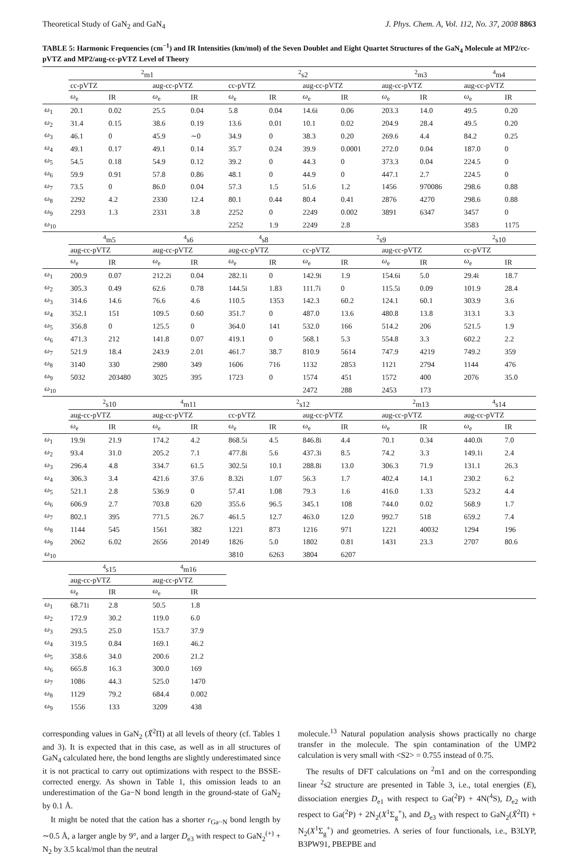Theoretical Study of GaN<sub>2</sub> and GaN<sub>4</sub> J. Phys. Chem. A, Vol. 112, No. 37, 2008 8863
TABLE 5: Harmonic Frequencies (cm<sup>−1</sup>) and IR Intensities (km/mol) of the Seven Doublet and Eight Quartet Structures of the GaN<sub>4</sub> Molecule at MP2/cc-pVTZ and MP2/aug-cc-pVTZ Level of Theory
| | <sup>2</sup> m1 | | | | <sup>2</sup> s2 | | | | <sup>2</sup> m3 | | <sup>4</sup> m4 | |
| --- | --- | --- | --- | --- | --- | --- | --- | --- | --- | --- | --- | --- |
| | cc-pVTZ | | aug-cc-pVTZ | | cc-pVTZ | | aug-cc-pVTZ | | aug-cc-pVTZ | | aug-cc-pVTZ | |
| | ω<sub>e</sub> | IR | ω<sub>e</sub> | IR | ω<sub>e</sub> | IR | ω<sub>e</sub> | IR | ω<sub>e</sub> | IR | ω<sub>e</sub> | IR |
| ω<sub>1</sub> | 20.1 | 0.02 | 25.5 | 0.04 | 5.8 | 0.04 | 14.6i | 0.06 | 203.3 | 14.0 | 49.5 | 0.20 |
| ω<sub>2</sub> | 31.4 | 0.15 | 38.6 | 0.19 | 13.6 | 0.01 | 10.1 | 0.02 | 204.9 | 28.4 | 49.5 | 0.20 |
| ω<sub>3</sub> | 46.1 | 0 | 45.9 | ∼0 | 34.9 | 0 | 38.3 | 0.20 | 269.6 | 4.4 | 84.2 | 0.25 |
| ω<sub>4</sub> | 49.1 | 0.17 | 49.1 | 0.14 | 35.7 | 0.24 | 39.9 | 0.0001 | 272.0 | 0.04 | 187.0 | 0 |
| ω<sub>5</sub> | 54.5 | 0.18 | 54.9 | 0.12 | 39.2 | 0 | 44.3 | 0 | 373.3 | 0.04 | 224.5 | 0 |
| ω<sub>6</sub> | 59.9 | 0.91 | 57.8 | 0.86 | 48.1 | 0 | 44.9 | 0 | 447.1 | 2.7 | 224.5 | 0 |
| ω<sub>7</sub> | 73.5 | 0 | 86.0 | 0.04 | 57.3 | 1.5 | 51.6 | 1.2 | 1456 | 970086 | 298.6 | 0.88 |
| ω<sub>8</sub> | 2292 | 4.2 | 2330 | 12.4 | 80.1 | 0.44 | 80.4 | 0.41 | 2876 | 4270 | 298.6 | 0.88 |
| ω<sub>9</sub> | 2293 | 1.3 | 2331 | 3.8 | 2252 | 0 | 2249 | 0.002 | 3891 | 6347 | 3457 | 0 |
| ω<sub>10</sub> | | | | | 2252 | 1.9 | 2249 | 2.8 | | | 3583 | 1175 |
| | <sup>4</sup> m5 | | <sup>4</sup> s6 | | <sup>4</sup> s8 | | <sup>2</sup> s9 | | | | <sup>2</sup> s10 | |
| | aug-cc-pVTZ | | aug-cc-pVTZ | | aug-cc-pVTZ | | cc-pVTZ | | aug-cc-pVTZ | | cc-pVTZ | |
| | ω<sub>e</sub> | IR | ω<sub>e</sub> | IR | ω<sub>e</sub> | IR | ω<sub>e</sub> | IR | ω<sub>e</sub> | IR | ω<sub>e</sub> | IR |
| ω<sub>1</sub> | 200.9 | 0.07 | 212.2i | 0.04 | 282.1i | 0 | 142.9i | 1.9 | 154.6i | 5.0 | 29.4i | 18.7 |
| ω<sub>2</sub> | 305.3 | 0.49 | 62.6 | 0.78 | 144.5i | 1.83 | 111.7i | 0 | 115.5i | 0.09 | 101.9 | 28.4 |
| ω<sub>3</sub> | 314.6 | 14.6 | 76.6 | 4.6 | 110.5 | 1353 | 142.3 | 60.2 | 124.1 | 60.1 | 303.9 | 3.6 |
| ω<sub>4</sub> | 352.1 | 151 | 109.5 | 0.60 | 351.7 | 0 | 487.0 | 13.6 | 480.8 | 13.8 | 313.1 | 3.3 |
| ω<sub>5</sub> | 356.8 | 0 | 125.5 | 0 | 364.0 | 141 | 532.0 | 166 | 514.2 | 206 | 521.5 | 1.9 |
| ω<sub>6</sub> | 471.3 | 212 | 141.8 | 0.07 | 419.1 | 0 | 568.1 | 5.3 | 554.8 | 3.3 | 602.2 | 2.2 |
| ω<sub>7</sub> | 521.9 | 18.4 | 243.9 | 2.01 | 461.7 | 38.7 | 810.9 | 5614 | 747.9 | 4219 | 749.2 | 359 |
| ω<sub>8</sub> | 3140 | 330 | 2980 | 349 | 1606 | 716 | 1132 | 2853 | 1121 | 2794 | 1144 | 476 |
| ω<sub>9</sub> | 5032 | 203480 | 3025 | 395 | 1723 | 0 | 1574 | 451 | 1572 | 400 | 2076 | 35.0 |
| ω<sub>10</sub> | | | | | | | 2472 | 288 | 2453 | 173 | | |
| | <sup>2</sup> s10 | | <sup>4</sup> m11 | | <sup>2</sup> s12 | | | | <sup>2</sup> m13 | | <sup>4</sup> s14 | |
| | aug-cc-pVTZ | | aug-cc-pVTZ | | cc-pVTZ | | aug-cc-pVTZ | | aug-cc-pVTZ | | aug-cc-pVTZ | |
| | ω<sub>e</sub> | IR | ω<sub>e</sub> | IR | ω<sub>e</sub> | IR | ω<sub>e</sub> | IR | ω<sub>e</sub> | IR | ω<sub>e</sub> | IR |
| ω<sub>1</sub> | 19.9i | 21.9 | 174.2 | 4.2 | 868.5i | 4.5 | 846.8i | 4.4 | 70.1 | 0.34 | 440.0i | 7.0 |
| ω<sub>2</sub> | 93.4 | 31.0 | 205.2 | 7.1 | 477.8i | 5.6 | 437.3i | 8.5 | 74.2 | 3.3 | 149.1i | 2.4 |
| ω<sub>3</sub> | 296.4 | 4.8 | 334.7 | 61.5 | 302.5i | 10.1 | 288.8i | 13.0 | 306.3 | 71.9 | 131.1 | 26.3 |
| ω<sub>4</sub> | 306.3 | 3.4 | 421.6 | 37.6 | 8.32i | 1.07 | 56.3 | 1.7 | 402.4 | 14.1 | 230.2 | 6.2 |
| ω<sub>5</sub> | 521.1 | 2.8 | 536.9 | 0 | 57.41 | 1.08 | 79.3 | 1.6 | 416.0 | 1.33 | 523.2 | 4.4 |
| ω<sub>6</sub> | 606.9 | 2.7 | 703.8 | 620 | 355.6 | 96.5 | 345.1 | 108 | 744.0 | 0.02 | 568.9 | 1.7 |
| ω<sub>7</sub> | 802.1 | 395 | 771.5 | 26.7 | 461.5 | 12.7 | 463.0 | 12.0 | 992.7 | 518 | 659.2 | 7.4 |
| ω<sub>8</sub> | 1144 | 545 | 1561 | 382 | 1221 | 873 | 1216 | 971 | 1221 | 40032 | 1294 | 196 |
| ω<sub>9</sub> | 2062 | 6.02 | 2656 | 20149 | 1826 | 5.0 | 1802 | 0.81 | 1431 | 23.3 | 2707 | 80.6 |
| ω<sub>10</sub> | | | | | 3810 | 6263 | 3804 | 6207 | | | | |
| | <sup>4</sup> s15 | | <sup>4</sup> m16 | | | | | | | | | |
| | aug-cc-pVTZ | | aug-cc-pVTZ | | | | | | | | | |
| | ω<sub>e</sub> | IR | ω<sub>e</sub> | IR | | | | | | | | |
| ω<sub>1</sub> | 68.71i | 2.8 | 50.5 | 1.8 | | | | | | | | |
| ω<sub>2</sub> | 172.9 | 30.2 | 119.0 | 6.0 | | | | | | | | |
| ω<sub>3</sub> | 293.5 | 25.0 | 153.7 | 37.9 | | | | | | | | |
| ω<sub>4</sub> | 319.5 | 0.84 | 169.1 | 46.2 | | | | | | | | |
| ω<sub>5</sub> | 358.6 | 34.0 | 200.6 | 21.2 | | | | | | | | |
| ω<sub>6</sub> | 665.8 | 16.3 | 300.0 | 169 | | | | | | | | |
| ω<sub>7</sub> | 1086 | 44.3 | 525.0 | 1470 | | | | | | | | |
| ω<sub>8</sub> | 1129 | 79.2 | 684.4 | 0.002 | | | | | | | | |
| ω<sub>9</sub> | 1556 | 133 | 3209 | 438 | | | | | | | | |
corresponding values in GaN<sub>2</sub> (X̃<sup>2</sup>Π) at all levels of theory (cf. Tables 1 and 3). It is expected that in this case, as well as in all structures of GaN<sub>4</sub> calculated here, the bond lengths are slightly underestimated since it is not practical to carry out optimizations with respect to the BSSE-corrected energy. As shown in Table 1, this omission leads to an underestimation of the Ga−N bond length in the ground-state of GaN<sub>2</sub> by 0.1 Å.
It might be noted that the cation has a shorter r<sub>Ga−N</sub> bond length by ∼0.5 Å, a larger angle by 9°, and a larger D<sub>e3</sub> with respect to GaN<sub>2</sub><sup>(+)</sup> + N<sub>2</sub> by 3.5 kcal/mol than the neutral
molecule.<sup>13</sup> Natural population analysis shows practically no charge transfer in the molecule. The spin contamination of the UMP2 calculation is very small with <S2> = 0.755 instead of 0.75.
The results of DFT calculations on <sup>2</sup>m1 and on the corresponding linear <sup>2</sup>s2 structure are presented in Table 3, i.e., total energies (E), dissociation energies D<sub>e1</sub> with respect to Ga(<sup>2</sup>P) + 4N(<sup>4</sup>S), D<sub>e2</sub> with respect to Ga(<sup>2</sup>P) + 2N<sub>2</sub>(X<sup>1</sup>Σ<sub>g</sub><sup>+</sup>), and D<sub>e3</sub> with respect to GaN<sub>2</sub>(X̃<sup>2</sup>Π) + N<sub>2</sub>(X<sup>1</sup>Σ<sub>g</sub><sup>+</sup>) and geometries. A series of four functionals, i.e., B3LYP, B3PW91, PBEPBE and